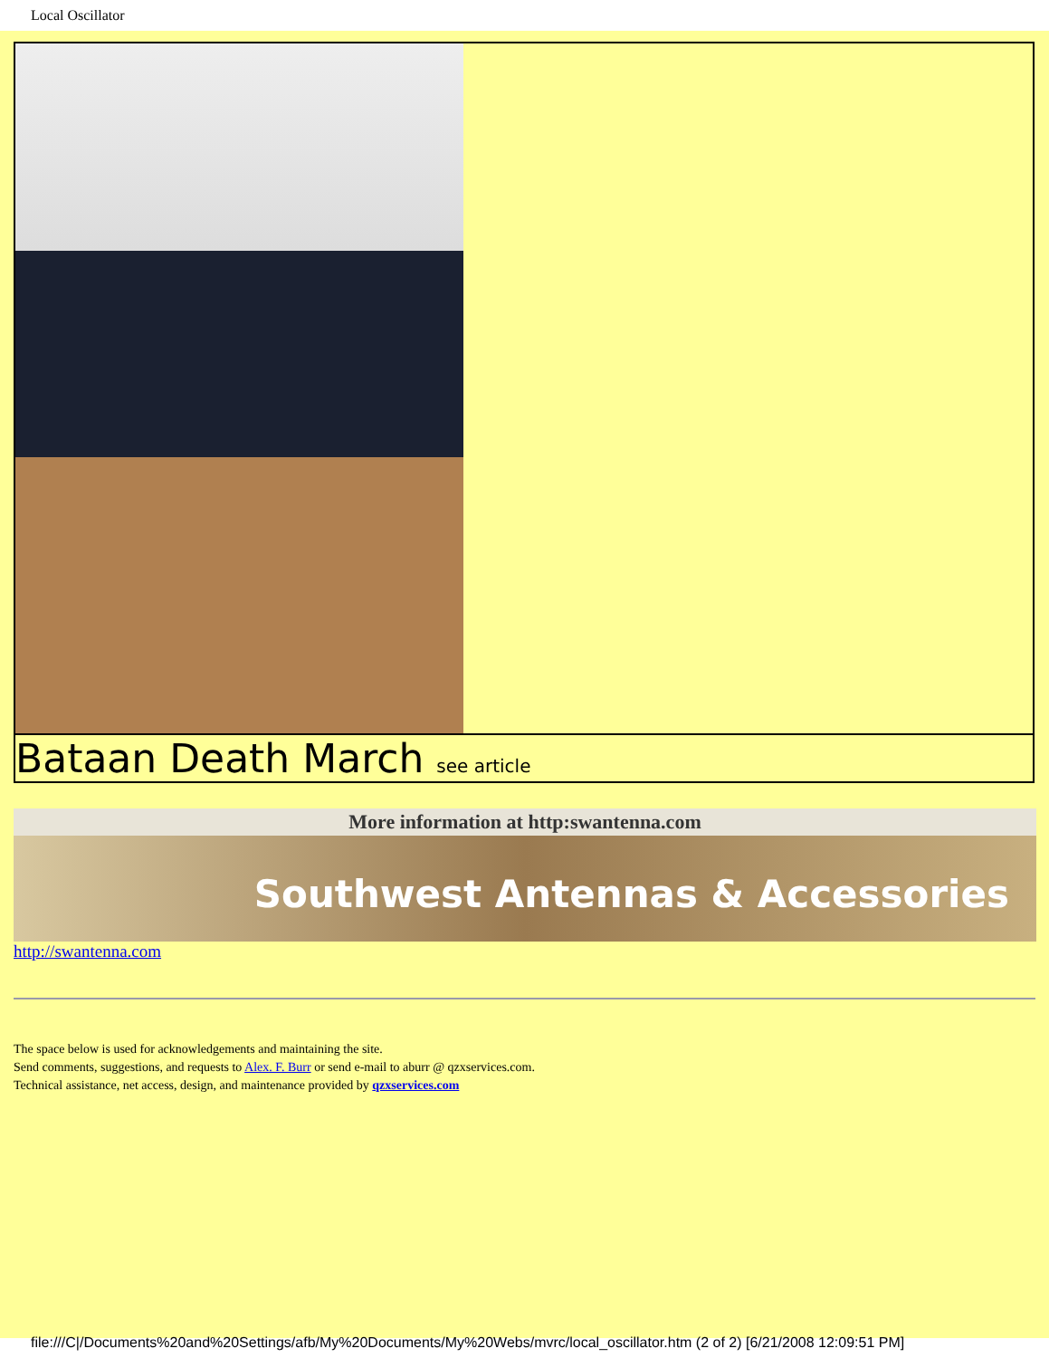Local Oscillator
| Bataan Death March see article |
More information at http:swantenna.com
Southwest Antennas & Accessories
http://swantenna.com
The space below is used for acknowledgements and maintaining the site.
Send comments, suggestions, and requests to Alex. F. Burr or send e-mail to aburr @ qzxservices.com.
Technical assistance, net access, design, and maintenance provided by qzxservices.com
file:///C|/Documents%20and%20Settings/afb/My%20Documents/My%20Webs/mvrc/local_oscillator.htm (2 of 2) [6/21/2008 12:09:51 PM]